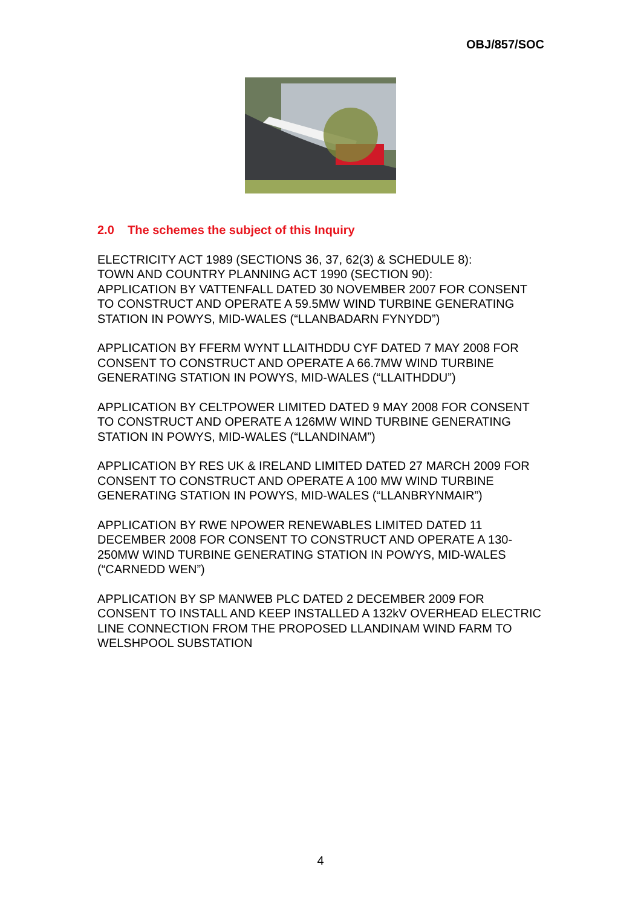OBJ/857/SOC
2.0 The schemes the subject of this Inquiry
ELECTRICITY ACT 1989 (SECTIONS 36, 37, 62(3) & SCHEDULE 8):
TOWN AND COUNTRY PLANNING ACT 1990 (SECTION 90):
APPLICATION BY VATTENFALL DATED 30 NOVEMBER 2007 FOR CONSENT TO CONSTRUCT AND OPERATE A 59.5MW WIND TURBINE GENERATING STATION IN POWYS, MID-WALES (“LLANBADARN FYNYDD”)
APPLICATION BY FFERM WYNT LLAITHDDU CYF DATED 7 MAY 2008 FOR CONSENT TO CONSTRUCT AND OPERATE A 66.7MW WIND TURBINE GENERATING STATION IN POWYS, MID-WALES (“LLAITHDDU”)
APPLICATION BY CELTPOWER LIMITED DATED 9 MAY 2008 FOR CONSENT TO CONSTRUCT AND OPERATE A 126MW WIND TURBINE GENERATING STATION IN POWYS, MID-WALES (“LLANDINAM”)
APPLICATION BY RES UK & IRELAND LIMITED DATED 27 MARCH 2009 FOR CONSENT TO CONSTRUCT AND OPERATE A 100 MW WIND TURBINE GENERATING STATION IN POWYS, MID-WALES (“LLANBRYNMAIR”)
APPLICATION BY RWE NPOWER RENEWABLES LIMITED DATED 11 DECEMBER 2008 FOR CONSENT TO CONSTRUCT AND OPERATE A 130-250MW WIND TURBINE GENERATING STATION IN POWYS, MID-WALES (“CARNEDD WEN”)
APPLICATION BY SP MANWEB PLC DATED 2 DECEMBER 2009 FOR CONSENT TO INSTALL AND KEEP INSTALLED A 132kV OVERHEAD ELECTRIC LINE CONNECTION FROM THE PROPOSED LLANDINAM WIND FARM TO WELSHPOOL SUBSTATION
4